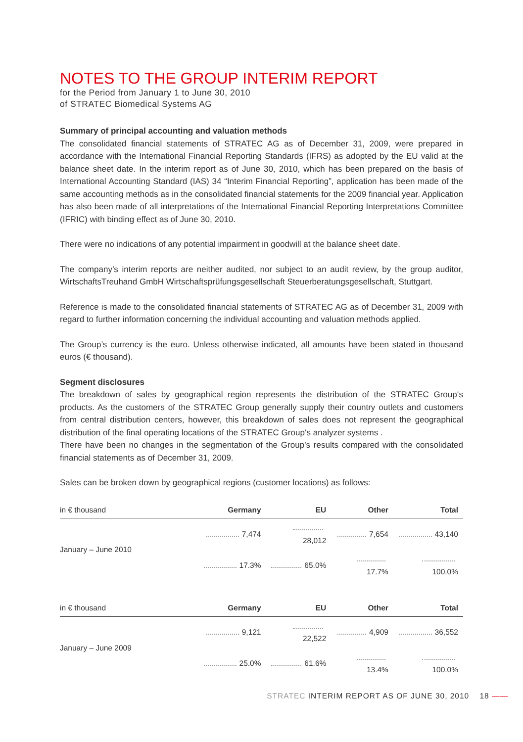NOTES TO THE GROUP INTERIM REPORT
for the Period from January 1 to June 30, 2010
of STRATEC Biomedical Systems AG
Summary of principal accounting and valuation methods
The consolidated financial statements of STRATEC AG as of December 31, 2009, were prepared in accordance with the International Financial Reporting Standards (IFRS) as adopted by the EU valid at the balance sheet date. In the interim report as of June 30, 2010, which has been prepared on the basis of International Accounting Standard (IAS) 34 “Interim Financial Reporting”, application has been made of the same accounting methods as in the consolidated financial statements for the 2009 financial year. Application has also been made of all interpretations of the International Financial Reporting Interpretations Committee (IFRIC) with binding effect as of June 30, 2010.
There were no indications of any potential impairment in goodwill at the balance sheet date.
The company’s interim reports are neither audited, nor subject to an audit review, by the group auditor, WirtschaftsTreuhand GmbH Wirtschaftsprüfungsgesellschaft Steuerberatungsgesellschaft, Stuttgart.
Reference is made to the consolidated financial statements of STRATEC AG as of December 31, 2009 with regard to further information concerning the individual accounting and valuation methods applied.
The Group’s currency is the euro. Unless otherwise indicated, all amounts have been stated in thousand euros (€ thousand).
Segment disclosures
The breakdown of sales by geographical region represents the distribution of the STRATEC Group‘s products. As the customers of the STRATEC Group generally supply their country outlets and customers from central distribution centers, however, this breakdown of sales does not represent the geographical distribution of the final operating locations of the STRATEC Group‘s analyzer systems .
There have been no changes in the segmentation of the Group’s results compared with the consolidated financial statements as of December 31, 2009.
Sales can be broken down by geographical regions (customer locations) as follows:
| in € thousand | Germany | EU | Other | Total |
| --- | --- | --- | --- | --- |
| January – June 2010 | 7,474 | 28,012 | 7,654 | 43,140 |
| | 17.3% | 65.0% | 17.7% | 100.0% |
| in € thousand | Germany | EU | Other | Total |
| --- | --- | --- | --- | --- |
| January – June 2009 | 9,121 | 22,522 | 4,909 | 36,552 |
| | 25.0% | 61.6% | 13.4% | 100.0% |
STRATEC INTERIM REPORT AS OF JUNE 30, 2010 18 ——